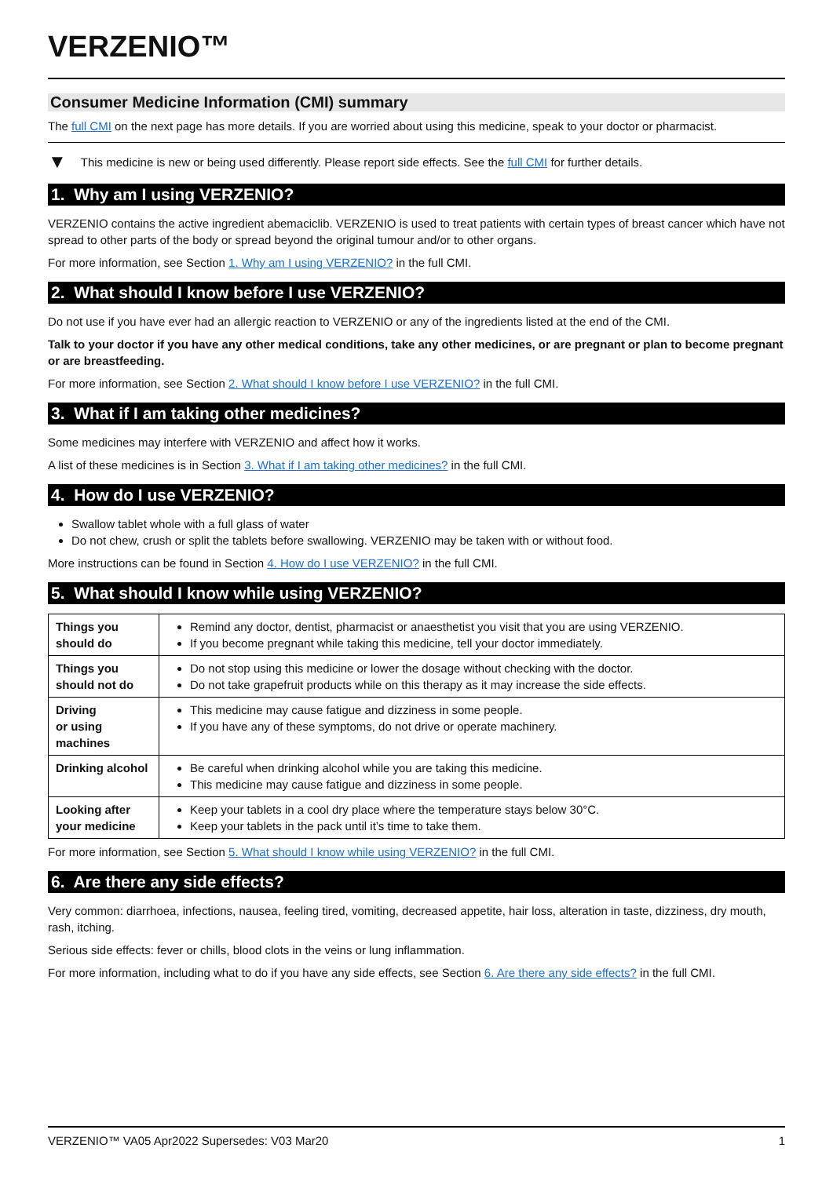VERZENIO™
Consumer Medicine Information (CMI) summary
The full CMI on the next page has more details. If you are worried about using this medicine, speak to your doctor or pharmacist.
▼ This medicine is new or being used differently. Please report side effects. See the full CMI for further details.
1. Why am I using VERZENIO?
VERZENIO contains the active ingredient abemaciclib. VERZENIO is used to treat patients with certain types of breast cancer which have not spread to other parts of the body or spread beyond the original tumour and/or to other organs.
For more information, see Section 1. Why am I using VERZENIO? in the full CMI.
2. What should I know before I use VERZENIO?
Do not use if you have ever had an allergic reaction to VERZENIO or any of the ingredients listed at the end of the CMI.
Talk to your doctor if you have any other medical conditions, take any other medicines, or are pregnant or plan to become pregnant or are breastfeeding.
For more information, see Section 2. What should I know before I use VERZENIO? in the full CMI.
3. What if I am taking other medicines?
Some medicines may interfere with VERZENIO and affect how it works.
A list of these medicines is in Section 3. What if I am taking other medicines? in the full CMI.
4. How do I use VERZENIO?
Swallow tablet whole with a full glass of water
Do not chew, crush or split the tablets before swallowing. VERZENIO may be taken with or without food.
More instructions can be found in Section 4. How do I use VERZENIO? in the full CMI.
5. What should I know while using VERZENIO?
| Things you should do | Remind any doctor, dentist, pharmacist or anaesthetist you visit that you are using VERZENIO. If you become pregnant while taking this medicine, tell your doctor immediately. |
| Things you should not do | Do not stop using this medicine or lower the dosage without checking with the doctor. Do not take grapefruit products while on this therapy as it may increase the side effects. |
| Driving or using machines | This medicine may cause fatigue and dizziness in some people. If you have any of these symptoms, do not drive or operate machinery. |
| Drinking alcohol | Be careful when drinking alcohol while you are taking this medicine. This medicine may cause fatigue and dizziness in some people. |
| Looking after your medicine | Keep your tablets in a cool dry place where the temperature stays below 30°C. Keep your tablets in the pack until it’s time to take them. |
For more information, see Section 5. What should I know while using VERZENIO? in the full CMI.
6. Are there any side effects?
Very common: diarrhoea, infections, nausea, feeling tired, vomiting, decreased appetite, hair loss, alteration in taste, dizziness, dry mouth, rash, itching.
Serious side effects: fever or chills, blood clots in the veins or lung inflammation.
For more information, including what to do if you have any side effects, see Section 6. Are there any side effects? in the full CMI.
VERZENIO™ VA05 Apr2022 Supersedes: V03 Mar20 1